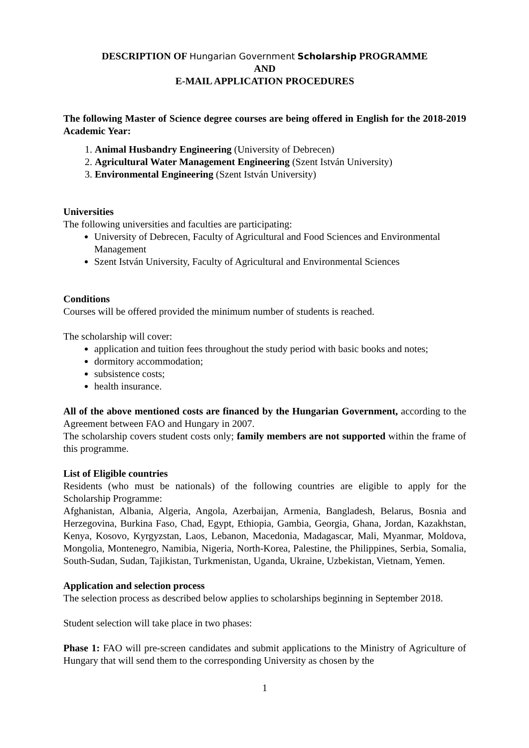DESCRIPTION OF Hungarian Government Scholarship PROGRAMME
AND
E-MAIL APPLICATION PROCEDURES
The following Master of Science degree courses are being offered in English for the 2018-2019 Academic Year:
1. Animal Husbandry Engineering (University of Debrecen)
2. Agricultural Water Management Engineering (Szent István University)
3. Environmental Engineering (Szent István University)
Universities
The following universities and faculties are participating:
University of Debrecen, Faculty of Agricultural and Food Sciences and Environmental Management
Szent István University, Faculty of Agricultural and Environmental Sciences
Conditions
Courses will be offered provided the minimum number of students is reached.
The scholarship will cover:
application and tuition fees throughout the study period with basic books and notes;
dormitory accommodation;
subsistence costs;
health insurance.
All of the above mentioned costs are financed by the Hungarian Government, according to the Agreement between FAO and Hungary in 2007.
The scholarship covers student costs only; family members are not supported within the frame of this programme.
List of Eligible countries
Residents (who must be nationals) of the following countries are eligible to apply for the Scholarship Programme:
Afghanistan, Albania, Algeria, Angola, Azerbaijan, Armenia, Bangladesh, Belarus, Bosnia and Herzegovina, Burkina Faso, Chad, Egypt, Ethiopia, Gambia, Georgia, Ghana, Jordan, Kazakhstan, Kenya, Kosovo, Kyrgyzstan, Laos, Lebanon, Macedonia, Madagascar, Mali, Myanmar, Moldova, Mongolia, Montenegro, Namibia, Nigeria, North-Korea, Palestine, the Philippines, Serbia, Somalia, South-Sudan, Sudan, Tajikistan, Turkmenistan, Uganda, Ukraine, Uzbekistan, Vietnam, Yemen.
Application and selection process
The selection process as described below applies to scholarships beginning in September 2018.
Student selection will take place in two phases:
Phase 1: FAO will pre-screen candidates and submit applications to the Ministry of Agriculture of Hungary that will send them to the corresponding University as chosen by the
1